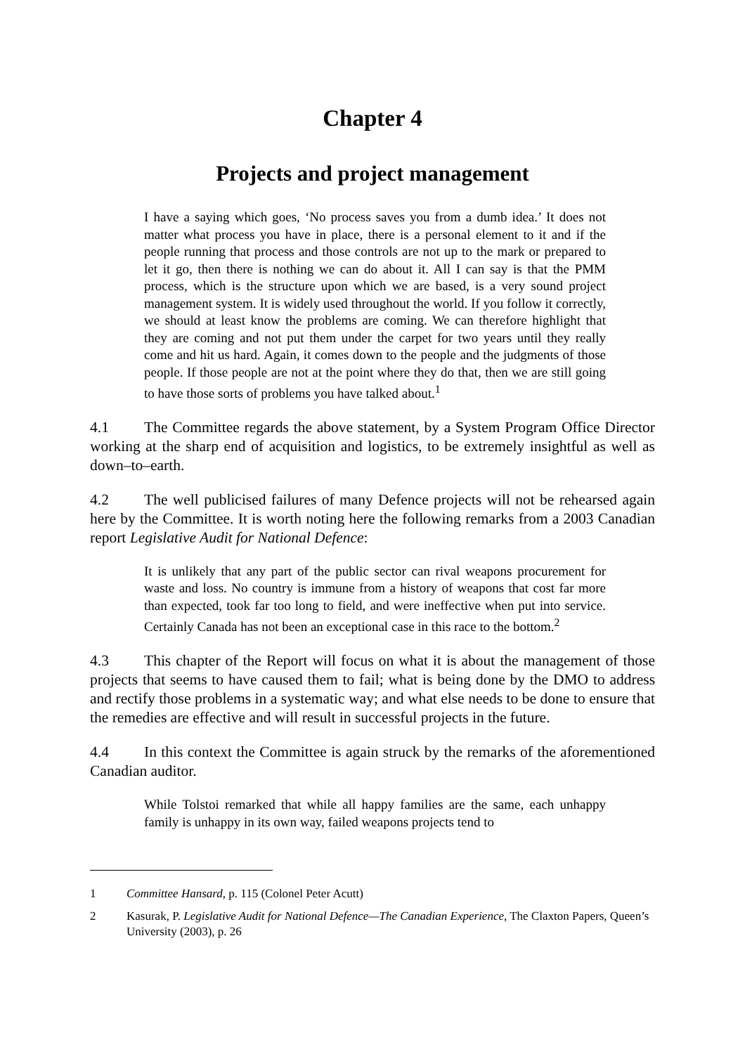Chapter 4
Projects and project management
I have a saying which goes, ‘No process saves you from a dumb idea.’ It does not matter what process you have in place, there is a personal element to it and if the people running that process and those controls are not up to the mark or prepared to let it go, then there is nothing we can do about it. All I can say is that the PMM process, which is the structure upon which we are based, is a very sound project management system. It is widely used throughout the world. If you follow it correctly, we should at least know the problems are coming. We can therefore highlight that they are coming and not put them under the carpet for two years until they really come and hit us hard. Again, it comes down to the people and the judgments of those people. If those people are not at the point where they do that, then we are still going to have those sorts of problems you have talked about.<sup>1</sup>
4.1 The Committee regards the above statement, by a System Program Office Director working at the sharp end of acquisition and logistics, to be extremely insightful as well as down–to–earth.
4.2 The well publicised failures of many Defence projects will not be rehearsed again here by the Committee. It is worth noting here the following remarks from a 2003 Canadian report Legislative Audit for National Defence:
It is unlikely that any part of the public sector can rival weapons procurement for waste and loss. No country is immune from a history of weapons that cost far more than expected, took far too long to field, and were ineffective when put into service. Certainly Canada has not been an exceptional case in this race to the bottom.<sup>2</sup>
4.3 This chapter of the Report will focus on what it is about the management of those projects that seems to have caused them to fail; what is being done by the DMO to address and rectify those problems in a systematic way; and what else needs to be done to ensure that the remedies are effective and will result in successful projects in the future.
4.4 In this context the Committee is again struck by the remarks of the aforementioned Canadian auditor.
While Tolstoi remarked that while all happy families are the same, each unhappy family is unhappy in its own way, failed weapons projects tend to
1 Committee Hansard, p. 115 (Colonel Peter Acutt)
2 Kasurak, P. Legislative Audit for National Defence—The Canadian Experience, The Claxton Papers, Queen’s University (2003), p. 26